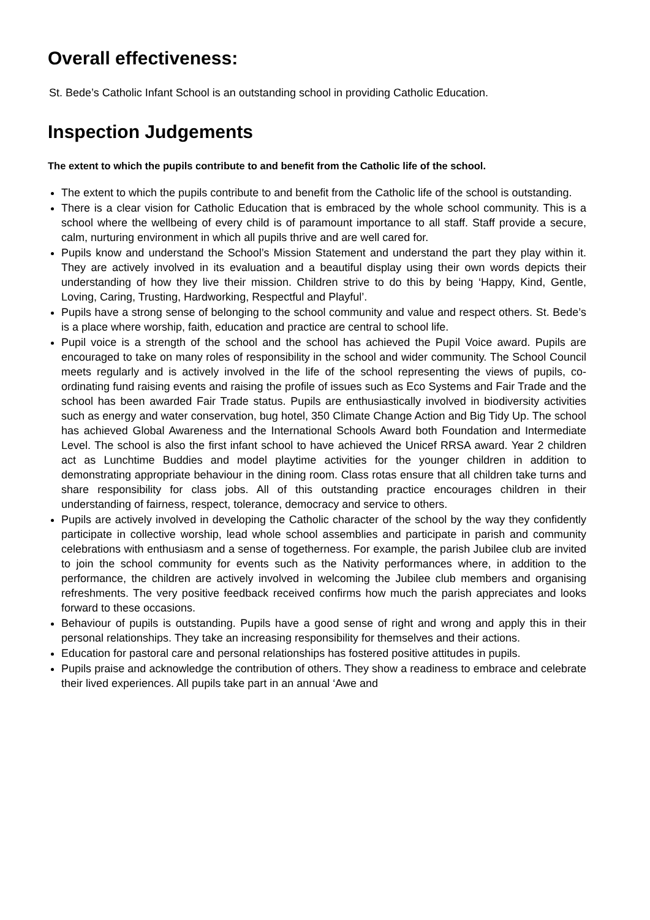Overall effectiveness:
St. Bede’s Catholic Infant School is an outstanding school in providing Catholic Education.
Inspection Judgements
The extent to which the pupils contribute to and benefit from the Catholic life of the school.
The extent to which the pupils contribute to and benefit from the Catholic life of the school is outstanding.
There is a clear vision for Catholic Education that is embraced by the whole school community. This is a school where the wellbeing of every child is of paramount importance to all staff. Staff provide a secure, calm, nurturing environment in which all pupils thrive and are well cared for.
Pupils know and understand the School’s Mission Statement and understand the part they play within it. They are actively involved in its evaluation and a beautiful display using their own words depicts their understanding of how they live their mission. Children strive to do this by being ‘Happy, Kind, Gentle, Loving, Caring, Trusting, Hardworking, Respectful and Playful’.
Pupils have a strong sense of belonging to the school community and value and respect others. St. Bede’s is a place where worship, faith, education and practice are central to school life.
Pupil voice is a strength of the school and the school has achieved the Pupil Voice award. Pupils are encouraged to take on many roles of responsibility in the school and wider community. The School Council meets regularly and is actively involved in the life of the school representing the views of pupils, co-ordinating fund raising events and raising the profile of issues such as Eco Systems and Fair Trade and the school has been awarded Fair Trade status. Pupils are enthusiastically involved in biodiversity activities such as energy and water conservation, bug hotel, 350 Climate Change Action and Big Tidy Up. The school has achieved Global Awareness and the International Schools Award both Foundation and Intermediate Level. The school is also the first infant school to have achieved the Unicef RRSA award. Year 2 children act as Lunchtime Buddies and model playtime activities for the younger children in addition to demonstrating appropriate behaviour in the dining room. Class rotas ensure that all children take turns and share responsibility for class jobs. All of this outstanding practice encourages children in their understanding of fairness, respect, tolerance, democracy and service to others.
Pupils are actively involved in developing the Catholic character of the school by the way they confidently participate in collective worship, lead whole school assemblies and participate in parish and community celebrations with enthusiasm and a sense of togetherness. For example, the parish Jubilee club are invited to join the school community for events such as the Nativity performances where, in addition to the performance, the children are actively involved in welcoming the Jubilee club members and organising refreshments. The very positive feedback received confirms how much the parish appreciates and looks forward to these occasions.
Behaviour of pupils is outstanding. Pupils have a good sense of right and wrong and apply this in their personal relationships. They take an increasing responsibility for themselves and their actions.
Education for pastoral care and personal relationships has fostered positive attitudes in pupils.
Pupils praise and acknowledge the contribution of others. They show a readiness to embrace and celebrate their lived experiences. All pupils take part in an annual ‘Awe and